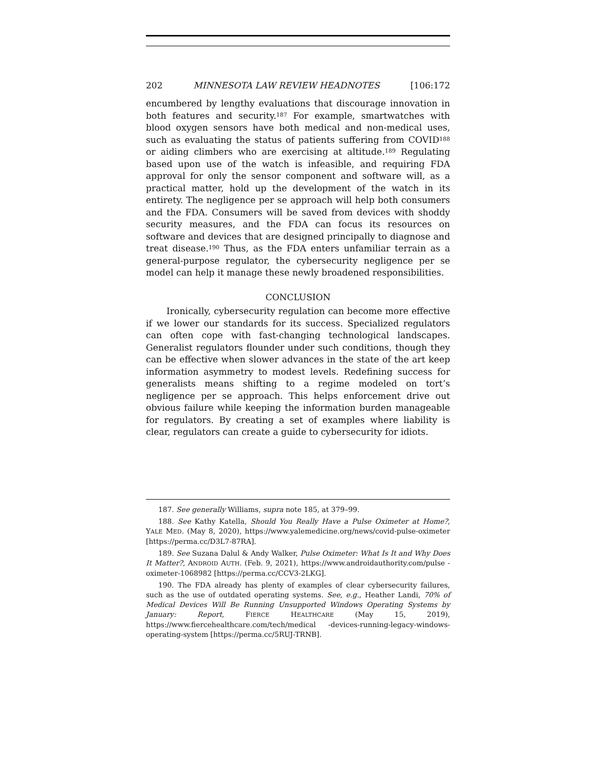202 MINNESOTA LAW REVIEW HEADNOTES [106:172
encumbered by lengthy evaluations that discourage innovation in both features and security.<sup>187</sup> For example, smartwatches with blood oxygen sensors have both medical and non-medical uses, such as evaluating the status of patients suffering from COVID<sup>188</sup> or aiding climbers who are exercising at altitude.<sup>189</sup> Regulating based upon use of the watch is infeasible, and requiring FDA approval for only the sensor component and software will, as a practical matter, hold up the development of the watch in its entirety. The negligence per se approach will help both consumers and the FDA. Consumers will be saved from devices with shoddy security measures, and the FDA can focus its resources on software and devices that are designed principally to diagnose and treat disease.<sup>190</sup> Thus, as the FDA enters unfamiliar terrain as a general-purpose regulator, the cybersecurity negligence per se model can help it manage these newly broadened responsibilities.
CONCLUSION
Ironically, cybersecurity regulation can become more effective if we lower our standards for its success. Specialized regulators can often cope with fast-changing technological landscapes. Generalist regulators flounder under such conditions, though they can be effective when slower advances in the state of the art keep information asymmetry to modest levels. Redefining success for generalists means shifting to a regime modeled on tort’s negligence per se approach. This helps enforcement drive out obvious failure while keeping the information burden manageable for regulators. By creating a set of examples where liability is clear, regulators can create a guide to cybersecurity for idiots.
187. See generally Williams, supra note 185, at 379–99.
188. See Kathy Katella, Should You Really Have a Pulse Oximeter at Home?, YALE MED. (May 8, 2020), https://www.yalemedicine.org/news/covid-pulse-oximeter [https://perma.cc/D3L7-87RA].
189. See Suzana Dalul & Andy Walker, Pulse Oximeter: What Is It and Why Does It Matter?, ANDROID AUTH. (Feb. 9, 2021), https://www.androidauthority.com/pulse -oximeter-1068982 [https://perma.cc/CCV3-2LKG].
190. The FDA already has plenty of examples of clear cybersecurity failures, such as the use of outdated operating systems. See, e.g., Heather Landi, 70% of Medical Devices Will Be Running Unsupported Windows Operating Systems by January: Report, FIERCE HEALTHCARE (May 15, 2019), https://www.fiercehealthcare.com/tech/medical -devices-running-legacy-windows-operating-system [https://perma.cc/5RUJ-TRNB].